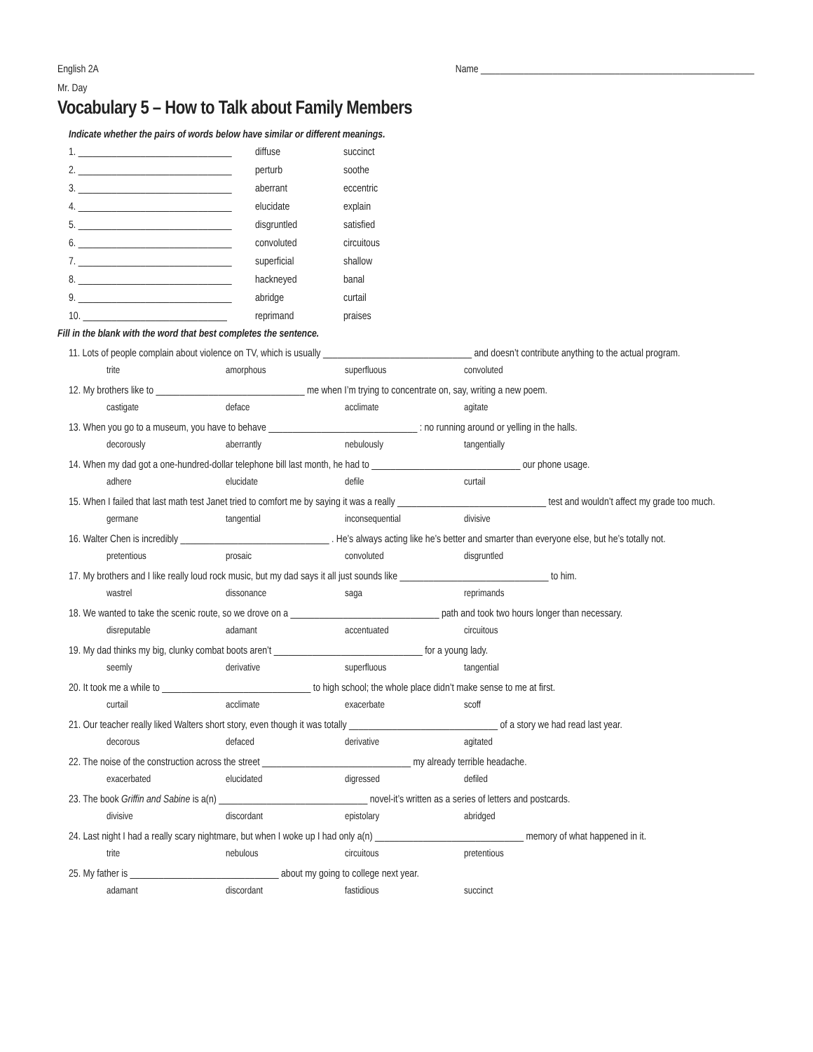English 2A Name _________________________________________________________
Mr. Day
Vocabulary 5 – How to Talk about Family Members
Indicate whether the pairs of words below have similar or different meanings.
1. ________________________________ diffuse succinct
2. ________________________________ perturb soothe
3. ________________________________ aberrant eccentric
4. ________________________________ elucidate explain
5. ________________________________ disgruntled satisfied
6. ________________________________ convoluted circuitous
7. ________________________________ superficial shallow
8. ________________________________ hackneyed banal
9. ________________________________ abridge curtail
10. ______________________________ reprimand praises
Fill in the blank with the word that best completes the sentence.
11. Lots of people complain about violence on TV, which is usually _______________________________ and doesn’t contribute anything to the actual program.
trite amorphous superfluous convoluted
12. My brothers like to _______________________________ me when I’m trying to concentrate on, say, writing a new poem.
castigate deface acclimate agitate
13. When you go to a museum, you have to behave _______________________________ : no running around or yelling in the halls.
decorously aberrantly nebulously tangentially
14. When my dad got a one-hundred-dollar telephone bill last month, he had to _______________________________ our phone usage.
adhere elucidate defile curtail
15. When I failed that last math test Janet tried to comfort me by saying it was a really _______________________________ test and wouldn’t affect my grade too much.
germane tangential inconsequential divisive
16. Walter Chen is incredibly _______________________________ . He’s always acting like he’s better and smarter than everyone else, but he’s totally not.
pretentious prosaic convoluted disgruntled
17. My brothers and I like really loud rock music, but my dad says it all just sounds like _______________________________ to him.
wastrel dissonance saga reprimands
18. We wanted to take the scenic route, so we drove on a _______________________________ path and took two hours longer than necessary.
disreputable adamant accentuated circuitous
19. My dad thinks my big, clunky combat boots aren’t _______________________________ for a young lady.
seemly derivative superfluous tangential
20. It took me a while to _______________________________ to high school; the whole place didn’t make sense to me at first.
curtail acclimate exacerbate scoff
21. Our teacher really liked Walters short story, even though it was totally _______________________________ of a story we had read last year.
decorous defaced derivative agitated
22. The noise of the construction across the street _______________________________ my already terrible headache.
exacerbated elucidated digressed defiled
23. The book Griffin and Sabine is a(n) _______________________________ novel-it’s written as a series of letters and postcards.
divisive discordant epistolary abridged
24. Last night I had a really scary nightmare, but when I woke up I had only a(n) _______________________________ memory of what happened in it.
trite nebulous circuitous pretentious
25. My father is _______________________________ about my going to college next year.
adamant discordant fastidious succinct